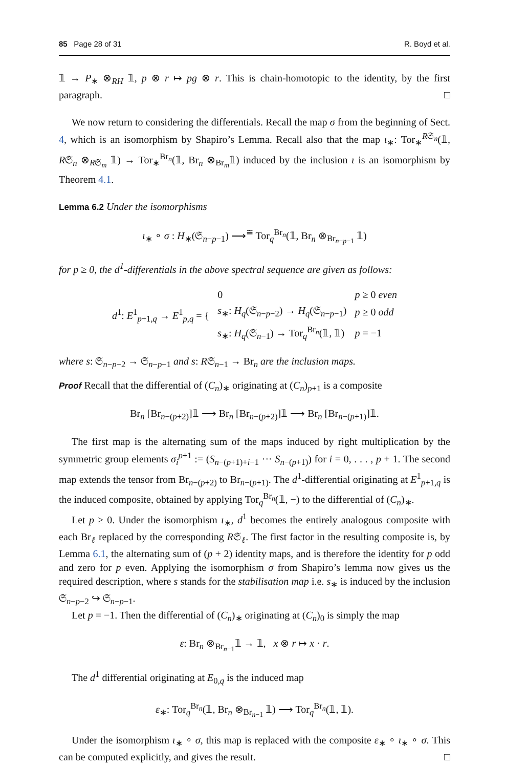85 Page 28 of 31 R. Boyd et al.
𝟙 → P<sub>∗</sub> ⊗<sub>RH</sub> 𝟙, p ⊗ r ↦ pg ⊗ r. This is chain-homotopic to the identity, by the first paragraph. □
We now return to considering the differentials. Recall the map σ from the beginning of Sect. 4, which is an isomorphism by Shapiro’s Lemma. Recall also that the map ι<sub>∗</sub>: Tor<sub>∗</sub><sup>R𝔖<sub>n</sub></sup>(𝟙, R𝔖<sub>n</sub> ⊗<sub>R𝔖<sub>m</sub></sub> 𝟙) → Tor<sub>∗</sub><sup>Br<sub>n</sub></sup>(𝟙, Br<sub>n</sub> ⊗<sub>Br<sub>m</sub></sub>𝟙) induced by the inclusion ι is an isomorphism by Theorem 4.1.
Lemma 6.2 Under the isomorphisms
ι<sub>∗</sub> ∘ σ : H<sub>∗</sub>(𝔖<sub>n−p−1</sub>) ⟶<sup>≅</sup> Tor<sub>q</sub><sup>Br<sub>n</sub></sup>(𝟙, Br<sub>n</sub> ⊗<sub>Br<sub>n−p−1</sub></sub> 𝟙)
for p ≥ 0, the d<sup>1</sup>-differentials in the above spectral sequence are given as follows:
| d<sup>1</sup>: E<sup>1</sup><sub>p+1,q</sub> → E<sup>1</sup><sub>p,q</sub> = { | 0 | p ≥ 0 even |
| | s<sub>∗</sub>: H<sub>q</sub> (𝔖<sub>n−p−2</sub>) → H<sub>q</sub> (𝔖<sub>n−p−1</sub>) | p ≥ 0 odd |
| | s<sub>∗</sub>: H<sub>q</sub> (𝔖<sub>n−1</sub>) → Tor<sub>q</sub><sup>Br<sub>n</sub></sup>(𝟙, 𝟙) | p = −1 |
where s: 𝔖<sub>n−p−2</sub> → 𝔖<sub>n−p−1</sub> and s: R𝔖<sub>n−1</sub> → Br<sub>n</sub> are the inclusion maps.
Proof Recall that the differential of (C<sub>n</sub>)<sub>∗</sub> originating at (C<sub>n</sub>)<sub>p+1</sub> is a composite
Br<sub>n</sub> [Br<sub>n−(p+2)</sub>]𝟙 ⟶ Br<sub>n</sub> [Br<sub>n−(p+2)</sub>]𝟙 ⟶ Br<sub>n</sub> [Br<sub>n−(p+1)</sub>]𝟙.
The first map is the alternating sum of the maps induced by right multiplication by the symmetric group elements σ<sub>i</sub><sup>p+1</sup> := (S<sub>n−(p+1)+i−1</sub> ··· S<sub>n−(p+1)</sub>) for i = 0, . . . , p + 1. The second map extends the tensor from Br<sub>n−(p+2)</sub> to Br<sub>n−(p+1)</sub>. The d<sup>1</sup>-differential originating at E<sup>1</sup><sub>p+1,q</sub> is the induced composite, obtained by applying Tor<sub>q</sub><sup>Br<sub>n</sub></sup>(𝟙, −) to the differential of (C<sub>n</sub>)<sub>∗</sub>.
Let p ≥ 0. Under the isomorphism ι<sub>∗</sub>, d<sup>1</sup> becomes the entirely analogous composite with each Br<sub>ℓ</sub> replaced by the corresponding R𝔖<sub>ℓ</sub>. The first factor in the resulting composite is, by Lemma 6.1, the alternating sum of (p + 2) identity maps, and is therefore the identity for p odd and zero for p even. Applying the isomorphism σ from Shapiro’s lemma now gives us the required description, where s stands for the stabilisation map i.e. s<sub>∗</sub> is induced by the inclusion 𝔖<sub>n−p−2</sub> ↪ 𝔖<sub>n−p−1</sub>.
Let p = −1. Then the differential of (C<sub>n</sub>)<sub>∗</sub> originating at (C<sub>n</sub>)<sub>0</sub> is simply the map
ε: Br<sub>n</sub> ⊗<sub>Br<sub>n−1</sub></sub>𝟙 → 𝟙, x ⊗ r ↦ x · r.
The d<sup>1</sup> differential originating at E<sub>0,q</sub> is the induced map
ε<sub>∗</sub>: Tor<sub>q</sub><sup>Br<sub>n</sub></sup>(𝟙, Br<sub>n</sub> ⊗<sub>Br<sub>n−1</sub></sub> 𝟙) ⟶ Tor<sub>q</sub><sup>Br<sub>n</sub></sup>(𝟙, 𝟙).
Under the isomorphism ι<sub>∗</sub> ∘ σ, this map is replaced with the composite ε<sub>∗</sub> ∘ ι<sub>∗</sub> ∘ σ. This can be computed explicitly, and gives the result. □